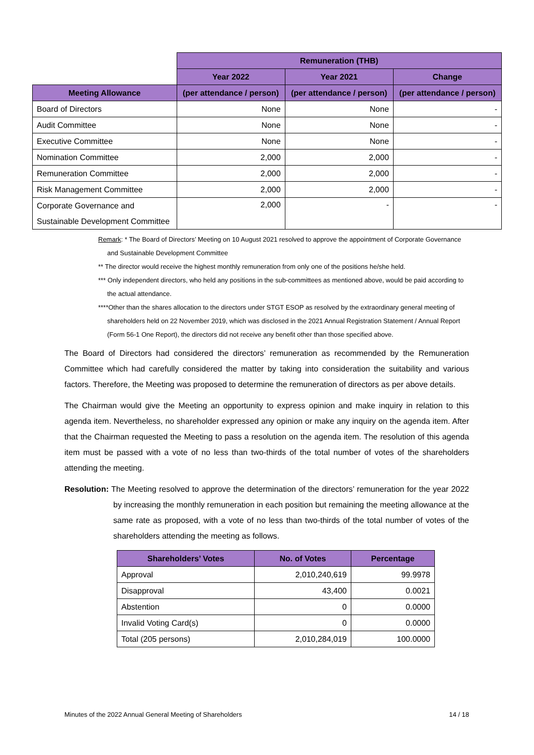| | Remuneration (THB) | | |
| --- | --- | --- | --- |
| | Year 2022 | Year 2021 | Change |
| Meeting Allowance | (per attendance / person) | (per attendance / person) | (per attendance / person) |
| Board of Directors | None | None | - |
| Audit Committee | None | None | - |
| Executive Committee | None | None | - |
| Nomination Committee | 2,000 | 2,000 | - |
| Remuneration Committee | 2,000 | 2,000 | - |
| Risk Management Committee | 2,000 | 2,000 | - |
| Corporate Governance and Sustainable Development Committee | 2,000 | - | - |
Remark: * The Board of Directors’ Meeting on 10 August 2021 resolved to approve the appointment of Corporate Governance and Sustainable Development Committee
** The director would receive the highest monthly remuneration from only one of the positions he/she held.
*** Only independent directors, who held any positions in the sub-committees as mentioned above, would be paid according to the actual attendance.
****Other than the shares allocation to the directors under STGT ESOP as resolved by the extraordinary general meeting of shareholders held on 22 November 2019, which was disclosed in the 2021 Annual Registration Statement / Annual Report (Form 56-1 One Report), the directors did not receive any benefit other than those specified above.
The Board of Directors had considered the directors’ remuneration as recommended by the Remuneration Committee which had carefully considered the matter by taking into consideration the suitability and various factors. Therefore, the Meeting was proposed to determine the remuneration of directors as per above details.
The Chairman would give the Meeting an opportunity to express opinion and make inquiry in relation to this agenda item. Nevertheless, no shareholder expressed any opinion or make any inquiry on the agenda item. After that the Chairman requested the Meeting to pass a resolution on the agenda item. The resolution of this agenda item must be passed with a vote of no less than two-thirds of the total number of votes of the shareholders attending the meeting.
Resolution: The Meeting resolved to approve the determination of the directors’ remuneration for the year 2022 by increasing the monthly remuneration in each position but remaining the meeting allowance at the same rate as proposed, with a vote of no less than two-thirds of the total number of votes of the shareholders attending the meeting as follows.
| Shareholders’ Votes | No. of Votes | Percentage |
| --- | --- | --- |
| Approval | 2,010,240,619 | 99.9978 |
| Disapproval | 43,400 | 0.0021 |
| Abstention | 0 | 0.0000 |
| Invalid Voting Card(s) | 0 | 0.0000 |
| Total (205 persons) | 2,010,284,019 | 100.0000 |
Minutes of the 2022 Annual General Meeting of Shareholders 14 / 18